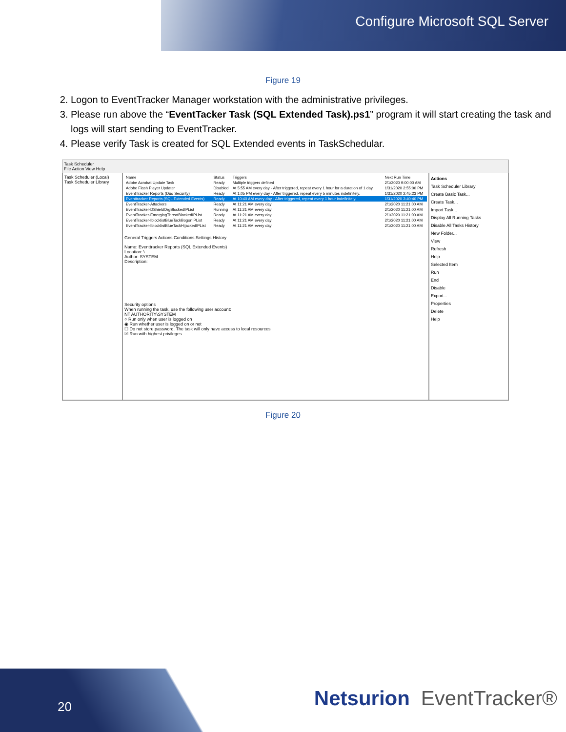Configure Microsoft SQL Server
Figure 19
2. Logon to EventTracker Manager workstation with the administrative privileges.
3. Please run above the “EventTacker Task (SQL Extended Task).ps1” program it will start creating the task and logs will start sending to EventTracker.
4. Please verify Task is created for SQL Extended events in TaskSchedular.
Task Scheduler
File Action View Help
Task Scheduler (Local)
Task Scheduler Library
| Name | Status | Triggers | Next Run Time |
| --- | --- | --- | --- |
| Adobe Acrobat Update Task | Ready | Multiple triggers defined | 2/1/2020 9:00:00 AM |
| Adobe Flash Player Updater | Disabled | At 5:55 AM every day - After triggered, repeat every 1 hour for a duration of 1 day. | 1/31/2020 2:55:00 PM |
| EventTracker Reports (Duo Security) | Ready | At 1:05 PM every day - After triggered, repeat every 5 minutes indefinitely. | 1/31/2020 2:45:23 PM |
| Eventtracker Reports (SQL Extended Events) | Ready | At 10:40 AM every day - After triggered, repeat every 1 hour indefinitely. | 1/31/2020 3:40:40 PM |
| EventTracker-Attackers | Ready | At 11:21 AM every day | 2/1/2020 11:21:00 AM |
| EventTracker-DShieldOrgBlockedIPList | Running | At 11:21 AM every day | 2/1/2020 11:21:00 AM |
| EventTracker-EmergingThreatBlockedIPList | Ready | At 11:21 AM every day | 2/1/2020 11:21:00 AM |
| EventTracker-IblocklistBlueTackBogonIPList | Ready | At 11:21 AM every day | 2/1/2020 11:21:00 AM |
| EventTracker-IblocklistBlueTackHijackedIPList | Ready | At 11:21 AM every day | 2/1/2020 11:21:00 AM |
General Triggers Actions Conditions Settings History
Name: Eventtracker Reports (SQL Extended Events)
Location: \
Author: SYSTEM
Description:
Security options
When running the task, use the following user account:
NT AUTHORITY\SYSTEM
○ Run only when user is logged on
◉ Run whether user is logged on or not
☐ Do not store password. The task will only have access to local resources
☑ Run with highest privileges
Actions
Task Scheduler Library
Create Basic Task...
Create Task...
Import Task...
Display All Running Tasks
Disable All Tasks History
New Folder...
View
Refresh
Help
Selected Item
Run
End
Disable
Export...
Properties
Delete
Help
Figure 20
20 Netsurion EventTracker®